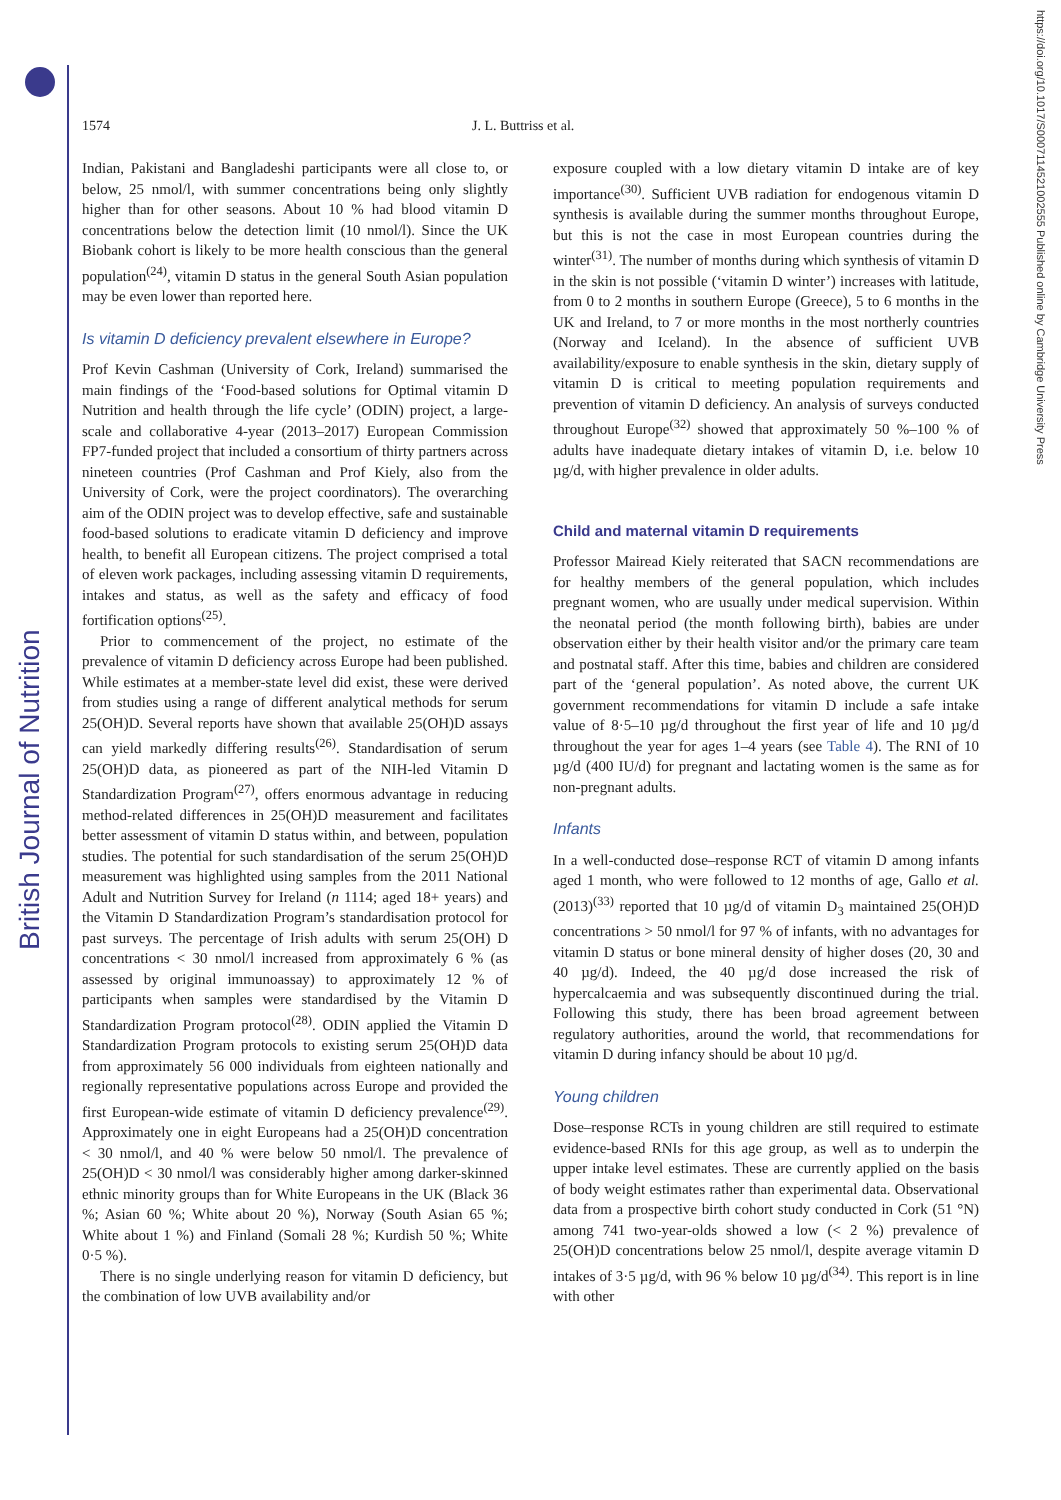British Journal of Nutrition
https://doi.org/10.1017/S0007114521002555 Published online by Cambridge University Press
1574 J. L. Buttriss et al.
Indian, Pakistani and Bangladeshi participants were all close to, or below, 25 nmol/l, with summer concentrations being only slightly higher than for other seasons. About 10 % had blood vitamin D concentrations below the detection limit (10 nmol/l). Since the UK Biobank cohort is likely to be more health conscious than the general population<sup>(24)</sup>, vitamin D status in the general South Asian population may be even lower than reported here.
Is vitamin D deficiency prevalent elsewhere in Europe?
Prof Kevin Cashman (University of Cork, Ireland) summarised the main findings of the ‘Food-based solutions for Optimal vitamin D Nutrition and health through the life cycle’ (ODIN) project, a large-scale and collaborative 4-year (2013–2017) European Commission FP7-funded project that included a consortium of thirty partners across nineteen countries (Prof Cashman and Prof Kiely, also from the University of Cork, were the project coordinators). The overarching aim of the ODIN project was to develop effective, safe and sustainable food-based solutions to eradicate vitamin D deficiency and improve health, to benefit all European citizens. The project comprised a total of eleven work packages, including assessing vitamin D requirements, intakes and status, as well as the safety and efficacy of food fortification options<sup>(25)</sup>.
Prior to commencement of the project, no estimate of the prevalence of vitamin D deficiency across Europe had been published. While estimates at a member-state level did exist, these were derived from studies using a range of different analytical methods for serum 25(OH)D. Several reports have shown that available 25(OH)D assays can yield markedly differing results<sup>(26)</sup>. Standardisation of serum 25(OH)D data, as pioneered as part of the NIH-led Vitamin D Standardization Program<sup>(27)</sup>, offers enormous advantage in reducing method-related differences in 25(OH)D measurement and facilitates better assessment of vitamin D status within, and between, population studies. The potential for such standardisation of the serum 25(OH)D measurement was highlighted using samples from the 2011 National Adult and Nutrition Survey for Ireland (n 1114; aged 18+ years) and the Vitamin D Standardization Program’s standardisation protocol for past surveys. The percentage of Irish adults with serum 25(OH) D concentrations < 30 nmol/l increased from approximately 6 % (as assessed by original immunoassay) to approximately 12 % of participants when samples were standardised by the Vitamin D Standardization Program protocol<sup>(28)</sup>. ODIN applied the Vitamin D Standardization Program protocols to existing serum 25(OH)D data from approximately 56 000 individuals from eighteen nationally and regionally representative populations across Europe and provided the first European-wide estimate of vitamin D deficiency prevalence<sup>(29)</sup>. Approximately one in eight Europeans had a 25(OH)D concentration < 30 nmol/l, and 40 % were below 50 nmol/l. The prevalence of 25(OH)D < 30 nmol/l was considerably higher among darker-skinned ethnic minority groups than for White Europeans in the UK (Black 36 %; Asian 60 %; White about 20 %), Norway (South Asian 65 %; White about 1 %) and Finland (Somali 28 %; Kurdish 50 %; White 0·5 %).
There is no single underlying reason for vitamin D deficiency, but the combination of low UVB availability and/or
exposure coupled with a low dietary vitamin D intake are of key importance<sup>(30)</sup>. Sufficient UVB radiation for endogenous vitamin D synthesis is available during the summer months throughout Europe, but this is not the case in most European countries during the winter<sup>(31)</sup>. The number of months during which synthesis of vitamin D in the skin is not possible (‘vitamin D winter’) increases with latitude, from 0 to 2 months in southern Europe (Greece), 5 to 6 months in the UK and Ireland, to 7 or more months in the most northerly countries (Norway and Iceland). In the absence of sufficient UVB availability/exposure to enable synthesis in the skin, dietary supply of vitamin D is critical to meeting population requirements and prevention of vitamin D deficiency. An analysis of surveys conducted throughout Europe<sup>(32)</sup> showed that approximately 50 %–100 % of adults have inadequate dietary intakes of vitamin D, i.e. below 10 µg/d, with higher prevalence in older adults.
Child and maternal vitamin D requirements
Professor Mairead Kiely reiterated that SACN recommendations are for healthy members of the general population, which includes pregnant women, who are usually under medical supervision. Within the neonatal period (the month following birth), babies are under observation either by their health visitor and/or the primary care team and postnatal staff. After this time, babies and children are considered part of the ‘general population’. As noted above, the current UK government recommendations for vitamin D include a safe intake value of 8·5–10 µg/d throughout the first year of life and 10 µg/d throughout the year for ages 1–4 years (see Table 4). The RNI of 10 µg/d (400 IU/d) for pregnant and lactating women is the same as for non-pregnant adults.
Infants
In a well-conducted dose–response RCT of vitamin D among infants aged 1 month, who were followed to 12 months of age, Gallo et al. (2013)<sup>(33)</sup> reported that 10 µg/d of vitamin D<sub>3</sub> maintained 25(OH)D concentrations > 50 nmol/l for 97 % of infants, with no advantages for vitamin D status or bone mineral density of higher doses (20, 30 and 40 µg/d). Indeed, the 40 µg/d dose increased the risk of hypercalcaemia and was subsequently discontinued during the trial. Following this study, there has been broad agreement between regulatory authorities, around the world, that recommendations for vitamin D during infancy should be about 10 µg/d.
Young children
Dose–response RCTs in young children are still required to estimate evidence-based RNIs for this age group, as well as to underpin the upper intake level estimates. These are currently applied on the basis of body weight estimates rather than experimental data. Observational data from a prospective birth cohort study conducted in Cork (51 °N) among 741 two-year-olds showed a low (< 2 %) prevalence of 25(OH)D concentrations below 25 nmol/l, despite average vitamin D intakes of 3·5 µg/d, with 96 % below 10 µg/d<sup>(34)</sup>. This report is in line with other